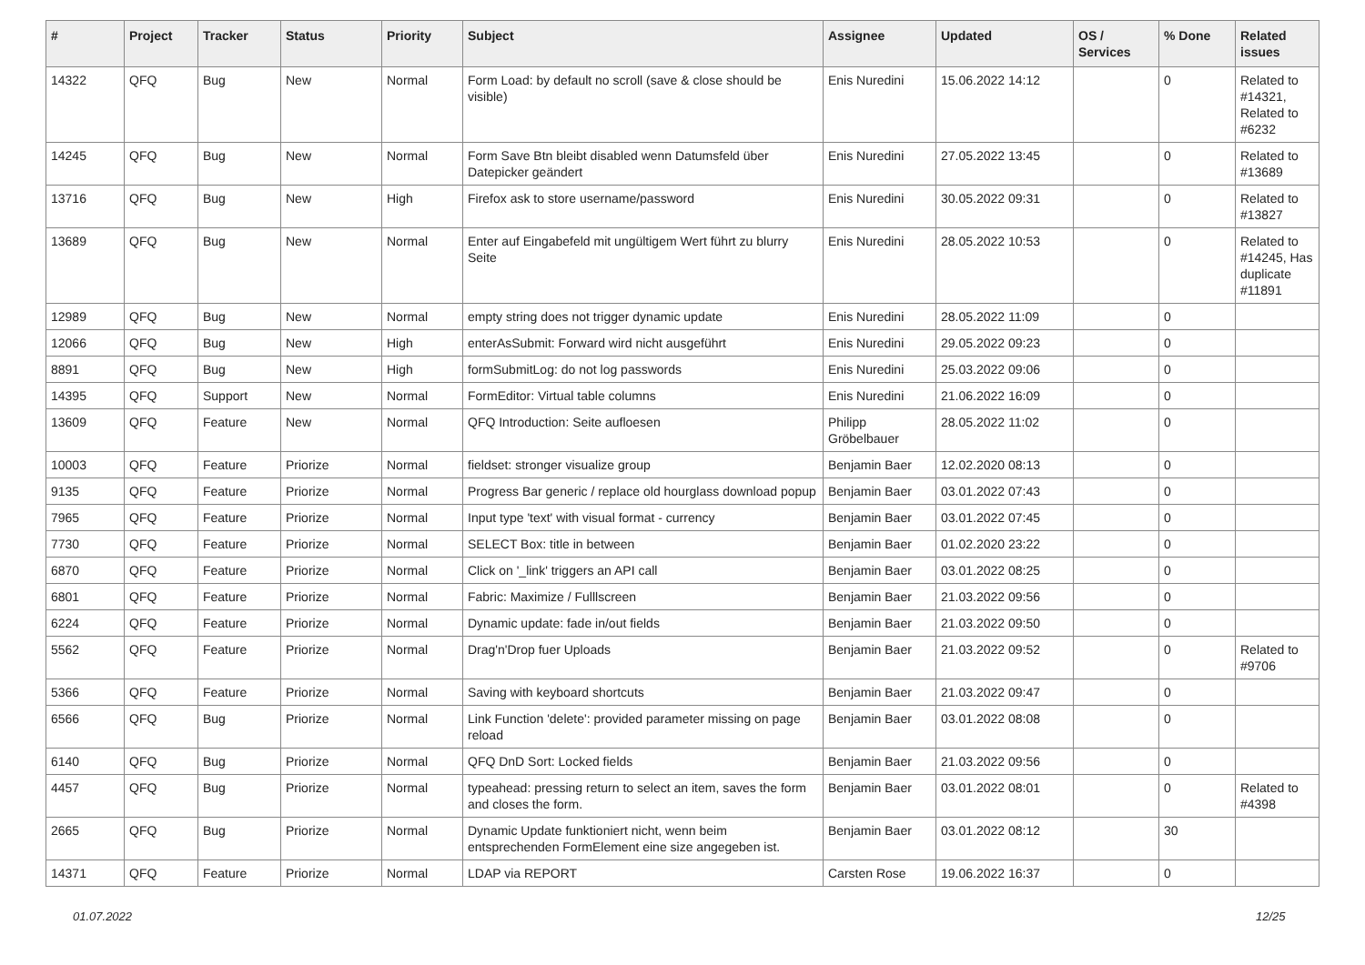| # | Project | Tracker | Status | Priority | Subject | Assignee | Updated | OS / Services | % Done | Related issues |
| --- | --- | --- | --- | --- | --- | --- | --- | --- | --- | --- |
| 14322 | QFQ | Bug | New | Normal | Form Load: by default no scroll (save & close should be visible) | Enis Nuredini | 15.06.2022 14:12 | | 0 | Related to #14321, Related to #6232 |
| 14245 | QFQ | Bug | New | Normal | Form Save Btn bleibt disabled wenn Datumsfeld über Datepicker geändert | Enis Nuredini | 27.05.2022 13:45 | | 0 | Related to #13689 |
| 13716 | QFQ | Bug | New | High | Firefox ask to store username/password | Enis Nuredini | 30.05.2022 09:31 | | 0 | Related to #13827 |
| 13689 | QFQ | Bug | New | Normal | Enter auf Eingabefeld mit ungültigem Wert führt zu blurry Seite | Enis Nuredini | 28.05.2022 10:53 | | 0 | Related to #14245, Has duplicate #11891 |
| 12989 | QFQ | Bug | New | Normal | empty string does not trigger dynamic update | Enis Nuredini | 28.05.2022 11:09 | | 0 | |
| 12066 | QFQ | Bug | New | High | enterAsSubmit: Forward wird nicht ausgeführt | Enis Nuredini | 29.05.2022 09:23 | | 0 | |
| 8891 | QFQ | Bug | New | High | formSubmitLog: do not log passwords | Enis Nuredini | 25.03.2022 09:06 | | 0 | |
| 14395 | QFQ | Support | New | Normal | FormEditor: Virtual table columns | Enis Nuredini | 21.06.2022 16:09 | | 0 | |
| 13609 | QFQ | Feature | New | Normal | QFQ Introduction: Seite aufloesen | Philipp Gröbelbauer | 28.05.2022 11:02 | | 0 | |
| 10003 | QFQ | Feature | Priorize | Normal | fieldset: stronger visualize group | Benjamin Baer | 12.02.2020 08:13 | | 0 | |
| 9135 | QFQ | Feature | Priorize | Normal | Progress Bar generic / replace old hourglass download popup | Benjamin Baer | 03.01.2022 07:43 | | 0 | |
| 7965 | QFQ | Feature | Priorize | Normal | Input type 'text' with visual format - currency | Benjamin Baer | 03.01.2022 07:45 | | 0 | |
| 7730 | QFQ | Feature | Priorize | Normal | SELECT Box: title in between | Benjamin Baer | 01.02.2020 23:22 | | 0 | |
| 6870 | QFQ | Feature | Priorize | Normal | Click on '_link' triggers an API call | Benjamin Baer | 03.01.2022 08:25 | | 0 | |
| 6801 | QFQ | Feature | Priorize | Normal | Fabric: Maximize / Fulllscreen | Benjamin Baer | 21.03.2022 09:56 | | 0 | |
| 6224 | QFQ | Feature | Priorize | Normal | Dynamic update: fade in/out fields | Benjamin Baer | 21.03.2022 09:50 | | 0 | |
| 5562 | QFQ | Feature | Priorize | Normal | Drag'n'Drop fuer Uploads | Benjamin Baer | 21.03.2022 09:52 | | 0 | Related to #9706 |
| 5366 | QFQ | Feature | Priorize | Normal | Saving with keyboard shortcuts | Benjamin Baer | 21.03.2022 09:47 | | 0 | |
| 6566 | QFQ | Bug | Priorize | Normal | Link Function 'delete': provided parameter missing on page reload | Benjamin Baer | 03.01.2022 08:08 | | 0 | |
| 6140 | QFQ | Bug | Priorize | Normal | QFQ DnD Sort: Locked fields | Benjamin Baer | 21.03.2022 09:56 | | 0 | |
| 4457 | QFQ | Bug | Priorize | Normal | typeahead: pressing return to select an item, saves the form and closes the form. | Benjamin Baer | 03.01.2022 08:01 | | 0 | Related to #4398 |
| 2665 | QFQ | Bug | Priorize | Normal | Dynamic Update funktioniert nicht, wenn beim entsprechenden FormElement eine size angegeben ist. | Benjamin Baer | 03.01.2022 08:12 | | 30 | |
| 14371 | QFQ | Feature | Priorize | Normal | LDAP via REPORT | Carsten Rose | 19.06.2022 16:37 | | 0 | |
01.07.2022 12/25